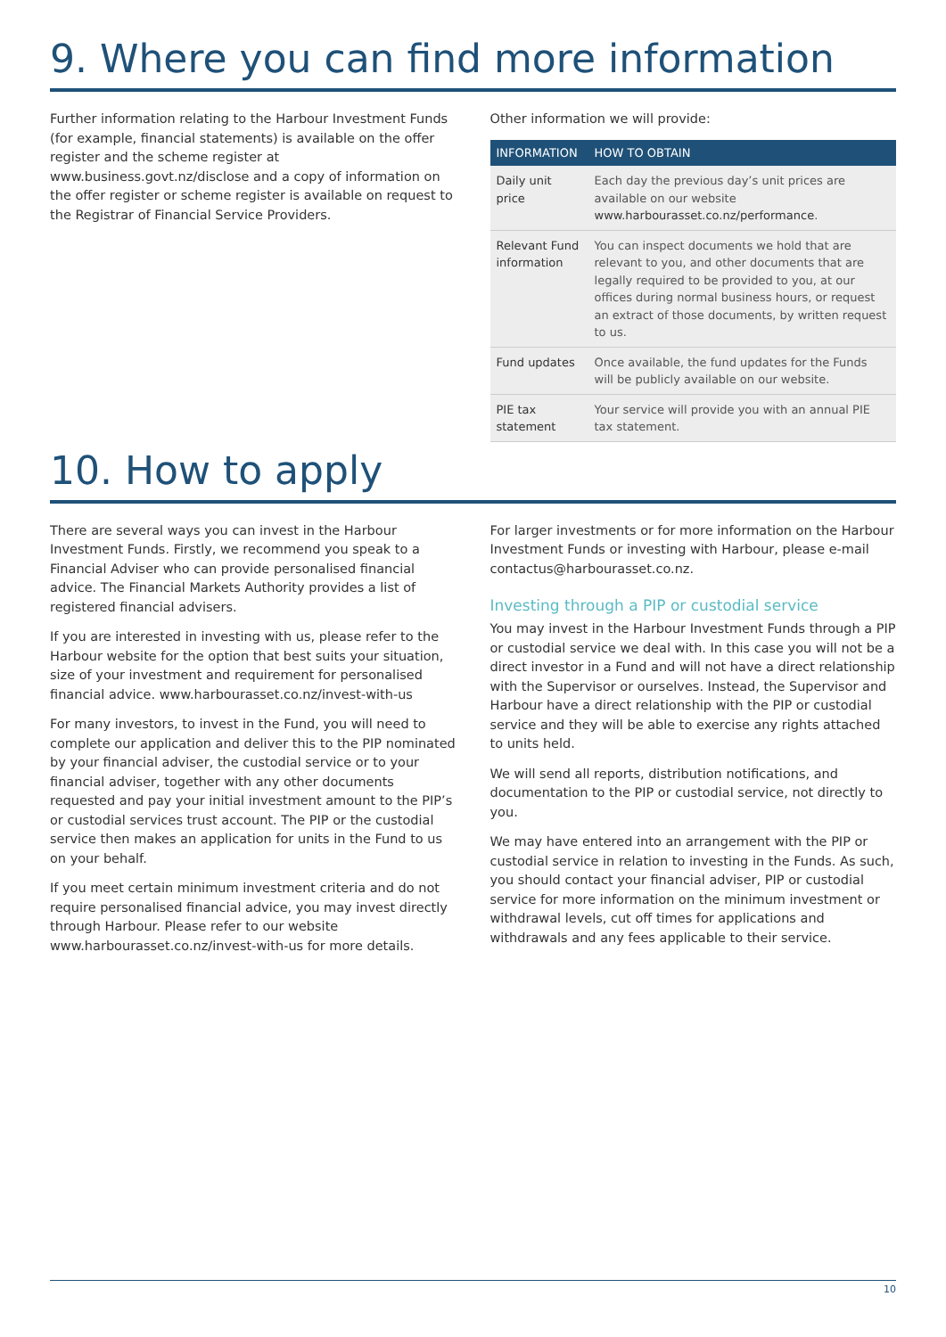9. Where you can find more information
Further information relating to the Harbour Investment Funds (for example, financial statements) is available on the offer register and the scheme register at www.business.govt.nz/disclose and a copy of information on the offer register or scheme register is available on request to the Registrar of Financial Service Providers.
Other information we will provide:
| INFORMATION | HOW TO OBTAIN |
| --- | --- |
| Daily unit price | Each day the previous day’s unit prices are available on our website www.harbourasset.co.nz/performance . |
| Relevant Fund information | You can inspect documents we hold that are relevant to you, and other documents that are legally required to be provided to you, at our offices during normal business hours, or request an extract of those documents, by written request to us. |
| Fund updates | Once available, the fund updates for the Funds will be publicly available on our website. |
| PIE tax statement | Your service will provide you with an annual PIE tax statement. |
10. How to apply
There are several ways you can invest in the Harbour Investment Funds. Firstly, we recommend you speak to a Financial Adviser who can provide personalised financial advice. The Financial Markets Authority provides a list of registered financial advisers.
If you are interested in investing with us, please refer to the Harbour website for the option that best suits your situation, size of your investment and requirement for personalised financial advice. www.harbourasset.co.nz/invest-with-us
For many investors, to invest in the Fund, you will need to complete our application and deliver this to the PIP nominated by your financial adviser, the custodial service or to your financial adviser, together with any other documents requested and pay your initial investment amount to the PIP’s or custodial services trust account. The PIP or the custodial service then makes an application for units in the Fund to us on your behalf.
If you meet certain minimum investment criteria and do not require personalised financial advice, you may invest directly through Harbour. Please refer to our website www.harbourasset.co.nz/invest-with-us for more details.
For larger investments or for more information on the Harbour Investment Funds or investing with Harbour, please e-mail contactus@harbourasset.co.nz.
Investing through a PIP or custodial service
You may invest in the Harbour Investment Funds through a PIP or custodial service we deal with. In this case you will not be a direct investor in a Fund and will not have a direct relationship with the Supervisor or ourselves. Instead, the Supervisor and Harbour have a direct relationship with the PIP or custodial service and they will be able to exercise any rights attached to units held.
We will send all reports, distribution notifications, and documentation to the PIP or custodial service, not directly to you.
We may have entered into an arrangement with the PIP or custodial service in relation to investing in the Funds. As such, you should contact your financial adviser, PIP or custodial service for more information on the minimum investment or withdrawal levels, cut off times for applications and withdrawals and any fees applicable to their service.
10